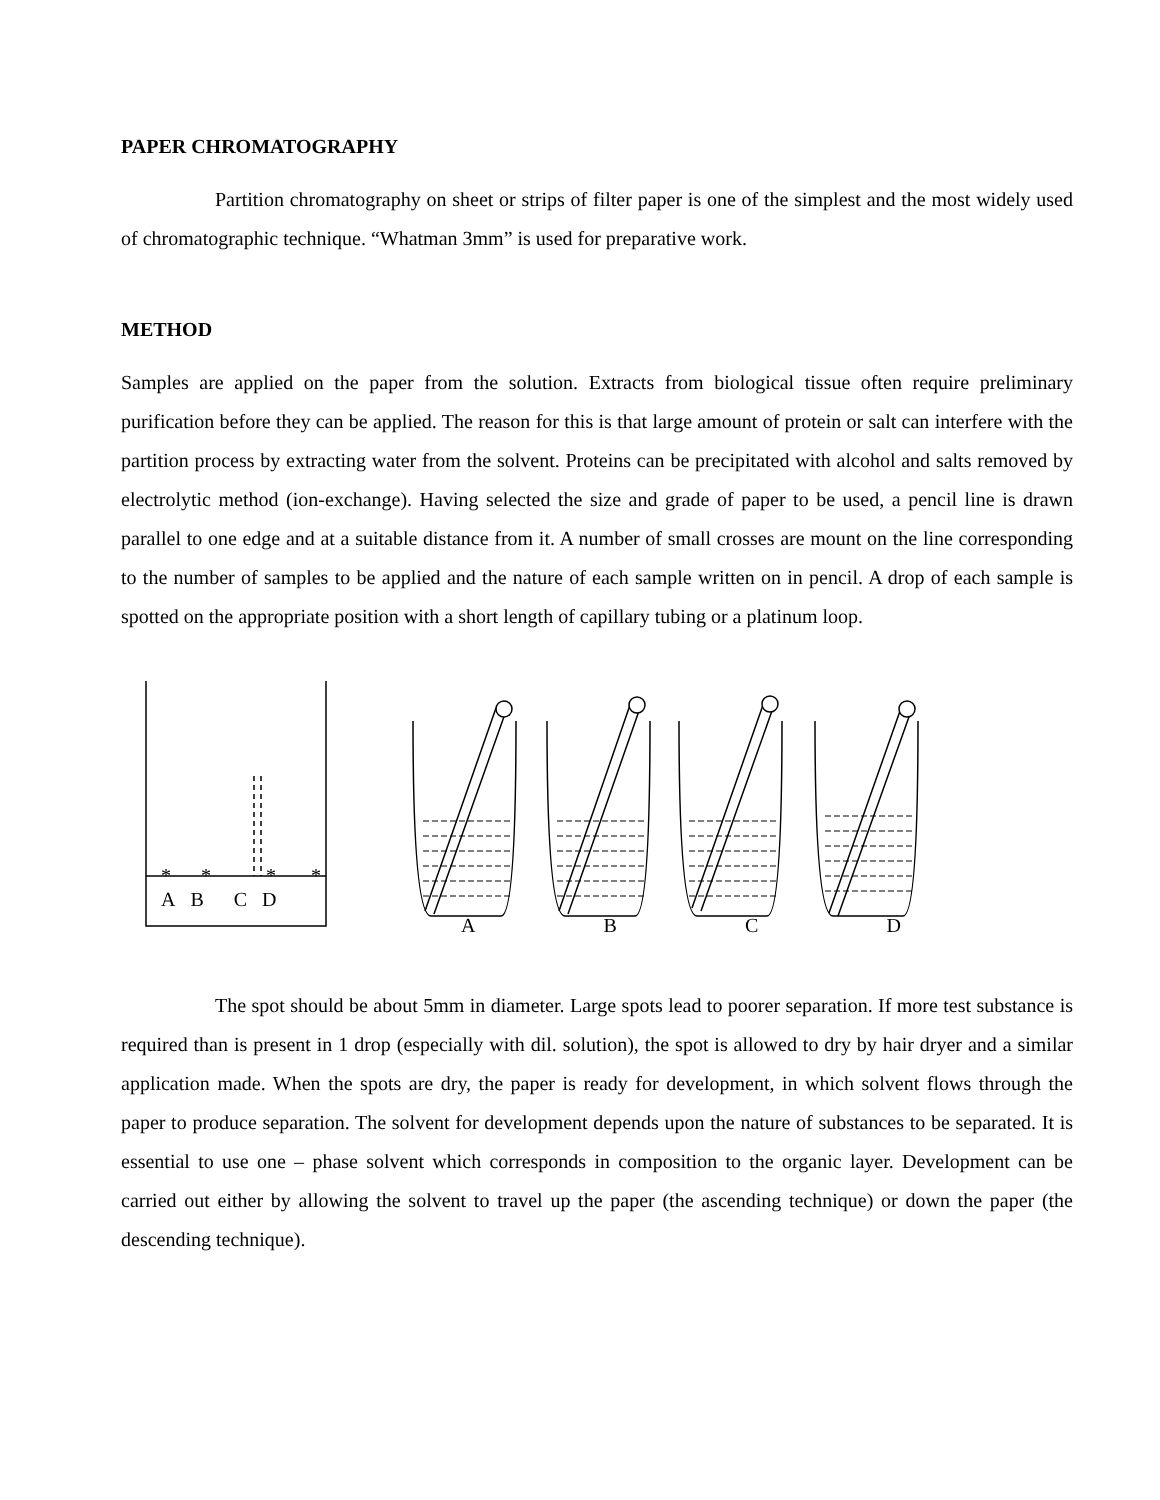PAPER CHROMATOGRAPHY
Partition chromatography on sheet or strips of filter paper is one of the simplest and the most widely used of chromatographic technique. “Whatman 3mm” is used for preparative work.
METHOD
Samples are applied on the paper from the solution. Extracts from biological tissue often require preliminary purification before they can be applied. The reason for this is that large amount of protein or salt can interfere with the partition process by extracting water from the solvent. Proteins can be precipitated with alcohol and salts removed by electrolytic method (ion-exchange). Having selected the size and grade of paper to be used, a pencil line is drawn parallel to one edge and at a suitable distance from it. A number of small crosses are mount on the line corresponding to the number of samples to be applied and the nature of each sample written on in pencil. A drop of each sample is spotted on the appropriate position with a short length of capillary tubing or a platinum loop.
* * * *
A B C D
A B C D
The spot should be about 5mm in diameter. Large spots lead to poorer separation. If more test substance is required than is present in 1 drop (especially with dil. solution), the spot is allowed to dry by hair dryer and a similar application made. When the spots are dry, the paper is ready for development, in which solvent flows through the paper to produce separation. The solvent for development depends upon the nature of substances to be separated. It is essential to use one – phase solvent which corresponds in composition to the organic layer. Development can be carried out either by allowing the solvent to travel up the paper (the ascending technique) or down the paper (the descending technique).